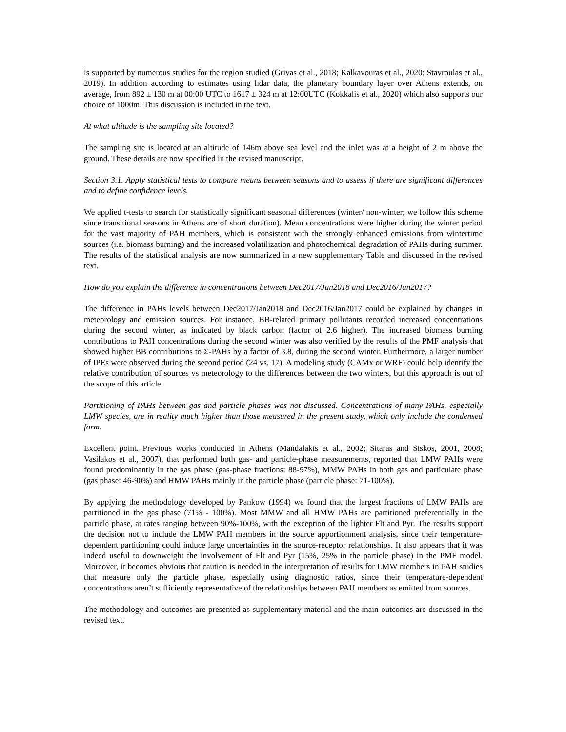is supported by numerous studies for the region studied (Grivas et al., 2018; Kalkavouras et al., 2020; Stavroulas et al., 2019). In addition according to estimates using lidar data, the planetary boundary layer over Athens extends, on average, from 892 ± 130 m at 00:00 UTC to 1617 ± 324 m at 12:00UTC (Kokkalis et al., 2020) which also supports our choice of 1000m. This discussion is included in the text.
At what altitude is the sampling site located?
The sampling site is located at an altitude of 146m above sea level and the inlet was at a height of 2 m above the ground. These details are now specified in the revised manuscript.
Section 3.1. Apply statistical tests to compare means between seasons and to assess if there are significant differences and to define confidence levels.
We applied t-tests to search for statistically significant seasonal differences (winter/ non-winter; we follow this scheme since transitional seasons in Athens are of short duration). Mean concentrations were higher during the winter period for the vast majority of PAH members, which is consistent with the strongly enhanced emissions from wintertime sources (i.e. biomass burning) and the increased volatilization and photochemical degradation of PAHs during summer. The results of the statistical analysis are now summarized in a new supplementary Table and discussed in the revised text.
How do you explain the difference in concentrations between Dec2017/Jan2018 and Dec2016/Jan2017?
The difference in PAHs levels between Dec2017/Jan2018 and Dec2016/Jan2017 could be explained by changes in meteorology and emission sources. For instance, BB-related primary pollutants recorded increased concentrations during the second winter, as indicated by black carbon (factor of 2.6 higher). The increased biomass burning contributions to PAH concentrations during the second winter was also verified by the results of the PMF analysis that showed higher BB contributions to Σ-PAHs by a factor of 3.8, during the second winter. Furthermore, a larger number of IPEs were observed during the second period (24 vs. 17). A modeling study (CAMx or WRF) could help identify the relative contribution of sources vs meteorology to the differences between the two winters, but this approach is out of the scope of this article.
Partitioning of PAHs between gas and particle phases was not discussed. Concentrations of many PAHs, especially LMW species, are in reality much higher than those measured in the present study, which only include the condensed form.
Excellent point. Previous works conducted in Athens (Mandalakis et al., 2002; Sitaras and Siskos, 2001, 2008; Vasilakos et al., 2007), that performed both gas- and particle-phase measurements, reported that LMW PAHs were found predominantly in the gas phase (gas-phase fractions: 88-97%), MMW PAHs in both gas and particulate phase (gas phase: 46-90%) and HMW PAHs mainly in the particle phase (particle phase: 71-100%).
By applying the methodology developed by Pankow (1994) we found that the largest fractions of LMW PAHs are partitioned in the gas phase (71% - 100%). Most MMW and all HMW PAHs are partitioned preferentially in the particle phase, at rates ranging between 90%-100%, with the exception of the lighter Flt and Pyr. The results support the decision not to include the LMW PAH members in the source apportionment analysis, since their temperature-dependent partitioning could induce large uncertainties in the source-receptor relationships. It also appears that it was indeed useful to downweight the involvement of Flt and Pyr (15%, 25% in the particle phase) in the PMF model. Moreover, it becomes obvious that caution is needed in the interpretation of results for LMW members in PAH studies that measure only the particle phase, especially using diagnostic ratios, since their temperature-dependent concentrations aren’t sufficiently representative of the relationships between PAH members as emitted from sources.
The methodology and outcomes are presented as supplementary material and the main outcomes are discussed in the revised text.